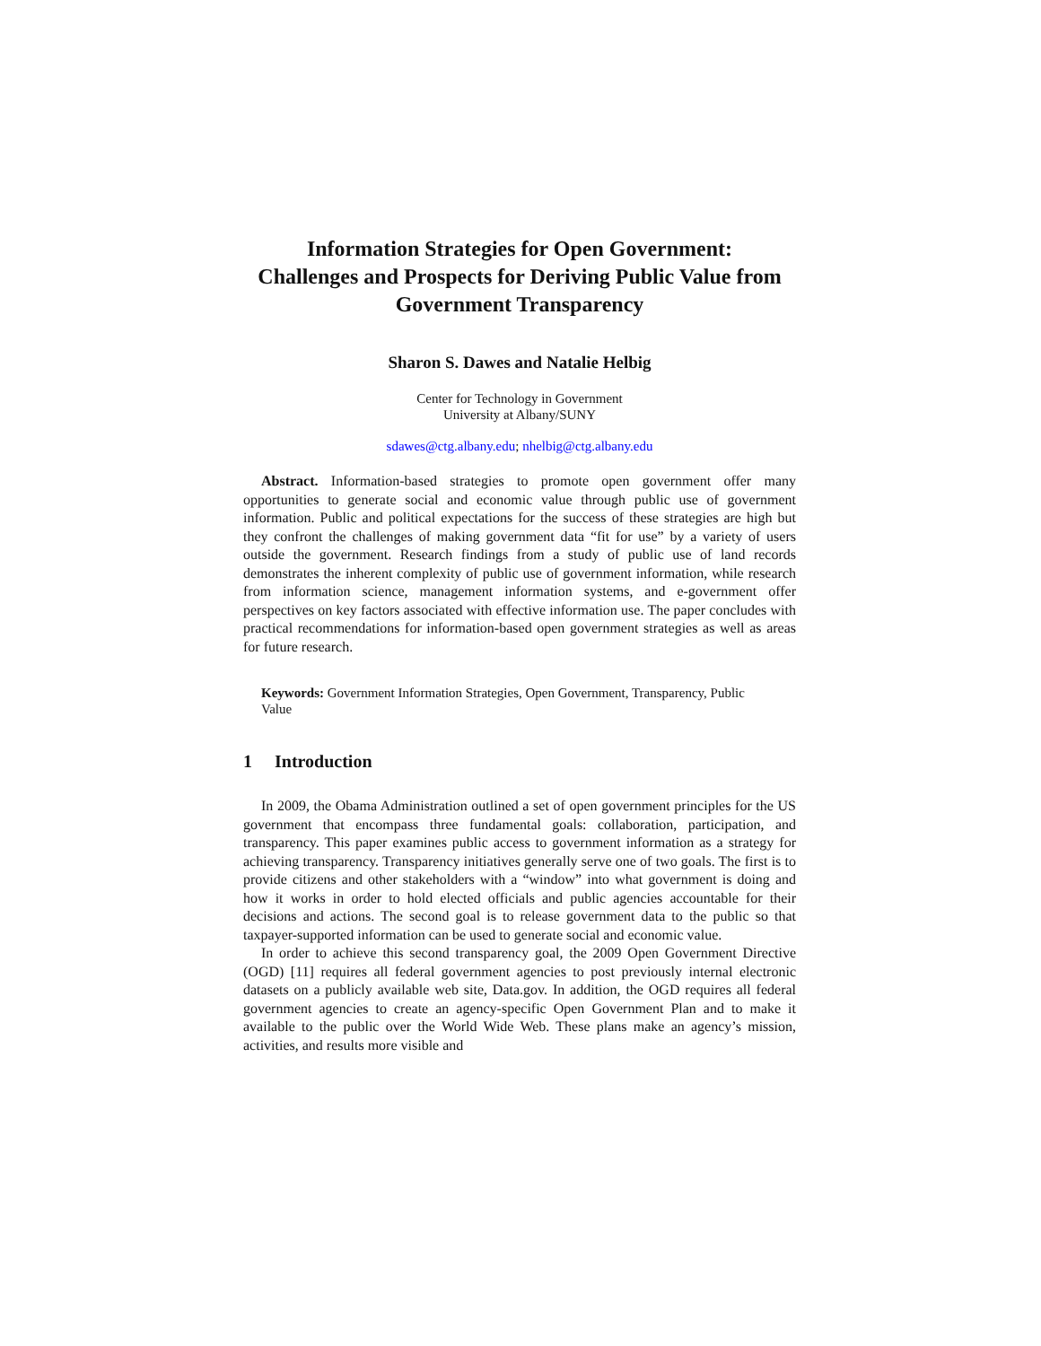Information Strategies for Open Government:
Challenges and Prospects for Deriving Public Value from Government Transparency
Sharon S. Dawes and Natalie Helbig
Center for Technology in Government
University at Albany/SUNY
sdawes@ctg.albany.edu; nhelbig@ctg.albany.edu
Abstract. Information-based strategies to promote open government offer many opportunities to generate social and economic value through public use of government information. Public and political expectations for the success of these strategies are high but they confront the challenges of making government data “fit for use” by a variety of users outside the government. Research findings from a study of public use of land records demonstrates the inherent complexity of public use of government information, while research from information science, management information systems, and e-government offer perspectives on key factors associated with effective information use. The paper concludes with practical recommendations for information-based open government strategies as well as areas for future research.
Keywords: Government Information Strategies, Open Government, Transparency, Public Value
1 Introduction
In 2009, the Obama Administration outlined a set of open government principles for the US government that encompass three fundamental goals: collaboration, participation, and transparency. This paper examines public access to government information as a strategy for achieving transparency. Transparency initiatives generally serve one of two goals. The first is to provide citizens and other stakeholders with a “window” into what government is doing and how it works in order to hold elected officials and public agencies accountable for their decisions and actions. The second goal is to release government data to the public so that taxpayer-supported information can be used to generate social and economic value.
In order to achieve this second transparency goal, the 2009 Open Government Directive (OGD) [11] requires all federal government agencies to post previously internal electronic datasets on a publicly available web site, Data.gov. In addition, the OGD requires all federal government agencies to create an agency-specific Open Government Plan and to make it available to the public over the World Wide Web. These plans make an agency’s mission, activities, and results more visible and